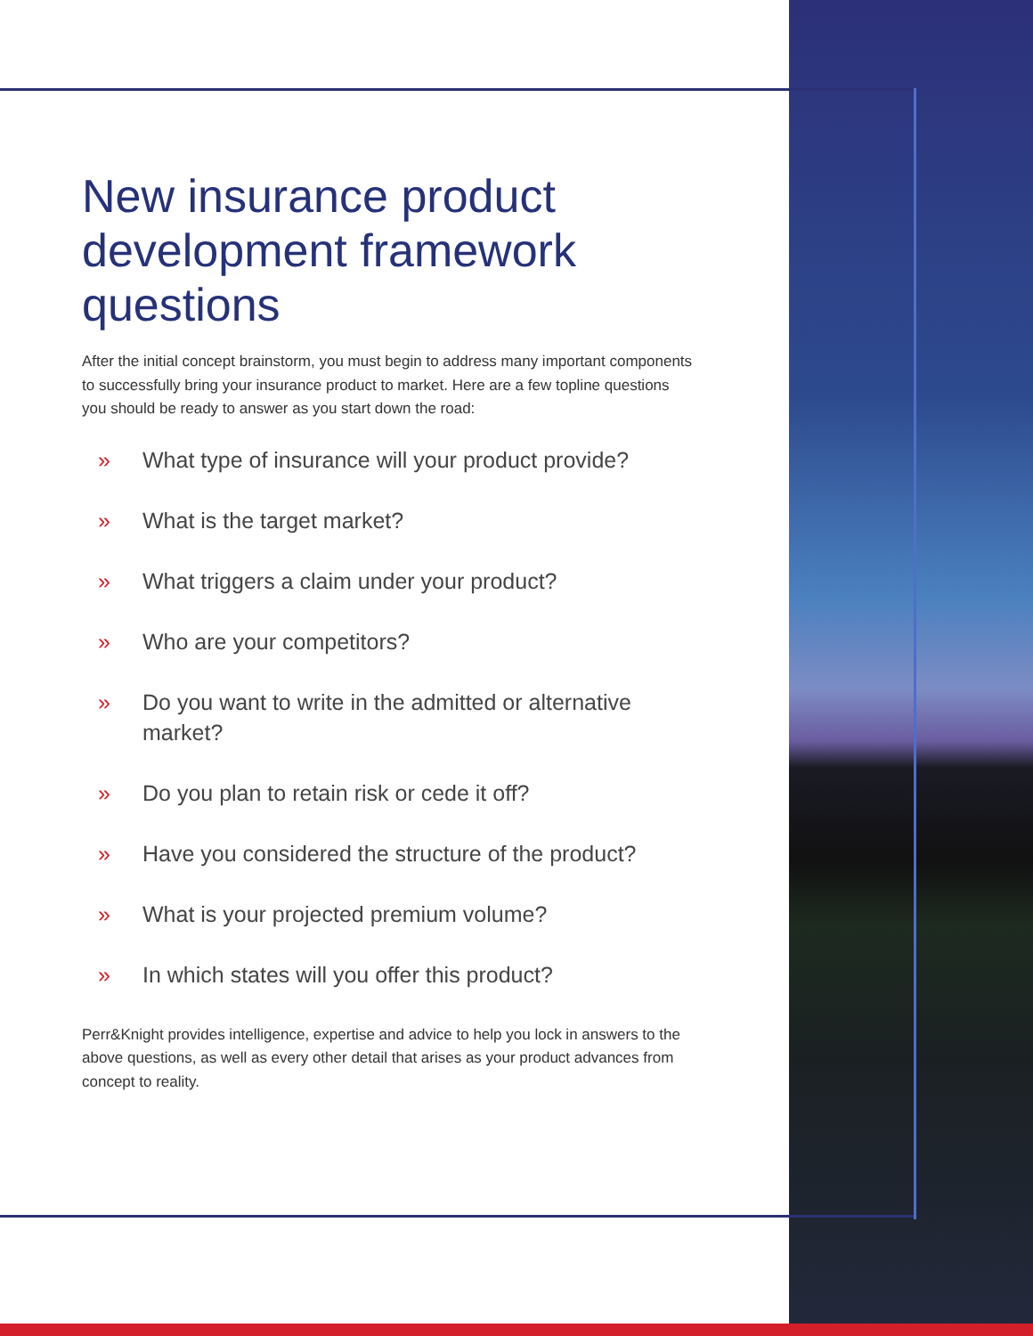New insurance product development framework questions
After the initial concept brainstorm, you must begin to address many important components to successfully bring your insurance product to market. Here are a few topline questions you should be ready to answer as you start down the road:
» What type of insurance will your product provide?
» What is the target market?
» What triggers a claim under your product?
» Who are your competitors?
» Do you want to write in the admitted or alternative market?
» Do you plan to retain risk or cede it off?
» Have you considered the structure of the product?
» What is your projected premium volume?
» In which states will you offer this product?
Perr&Knight provides intelligence, expertise and advice to help you lock in answers to the above questions, as well as every other detail that arises as your product advances from concept to reality.